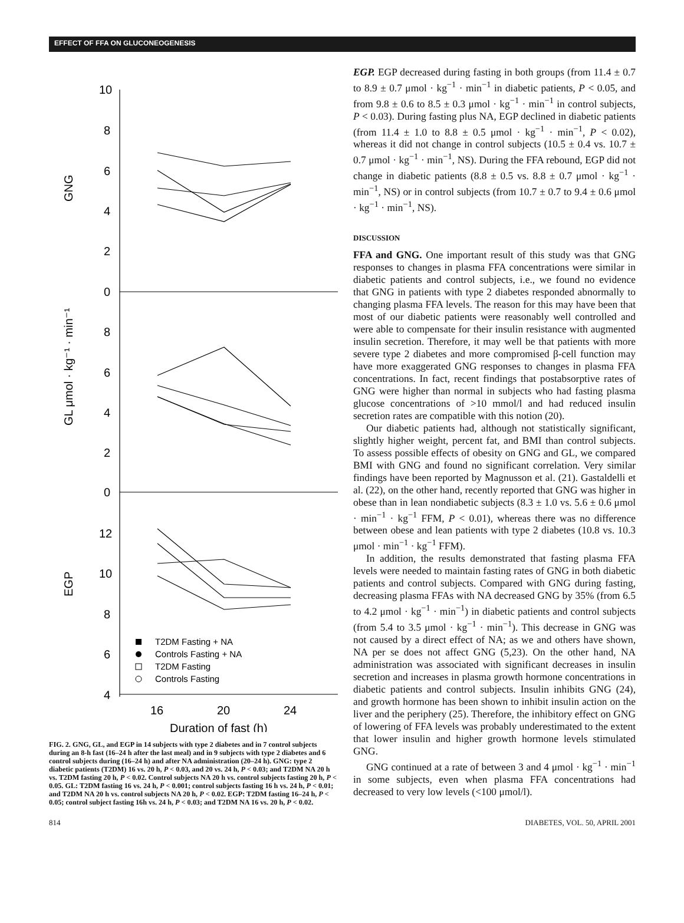EFFECT OF FFA ON GLUCONEOGENESIS
10
8
6
4
2
0
8
6
4
2
0
12
10
8
6
4
16
20
24
Duration of fast (h)
GNG
GL μmol · kg⁻¹ · min⁻¹
EGP
T2DM Fasting + NA
Controls Fasting + NA
T2DM Fasting
Controls Fasting
FIG. 2. GNG, GL, and EGP in 14 subjects with type 2 diabetes and in 7 control subjects during an 8-h fast (16–24 h after the last meal) and in 9 subjects with type 2 diabetes and 6 control subjects during (16–24 h) and after NA administration (20–24 h). GNG: type 2 diabetic patients (T2DM) 16 vs. 20 h, P < 0.03, and 20 vs. 24 h, P < 0.03; and T2DM NA 20 h vs. T2DM fasting 20 h, P < 0.02. Control subjects NA 20 h vs. control subjects fasting 20 h, P < 0.05. GL: T2DM fasting 16 vs. 24 h, P < 0.001; control subjects fasting 16 h vs. 24 h, P < 0.01; and T2DM NA 20 h vs. control subjects NA 20 h, P < 0.02. EGP: T2DM fasting 16–24 h, P < 0.05; control subject fasting 16h vs. 24 h, P < 0.03; and T2DM NA 16 vs. 20 h, P < 0.02.
EGP. EGP decreased during fasting in both groups (from 11.4 ± 0.7 to 8.9 ± 0.7 μmol · kg<sup>−1</sup> · min<sup>−1</sup> in diabetic patients, P < 0.05, and from 9.8 ± 0.6 to 8.5 ± 0.3 μmol · kg<sup>−1</sup> · min<sup>−1</sup> in control subjects, P < 0.03). During fasting plus NA, EGP declined in diabetic patients (from 11.4 ± 1.0 to 8.8 ± 0.5 μmol · kg<sup>−1</sup> · min<sup>−1</sup>, P < 0.02), whereas it did not change in control subjects (10.5 ± 0.4 vs. 10.7 ± 0.7 μmol · kg<sup>−1</sup> · min<sup>−1</sup>, NS). During the FFA rebound, EGP did not change in diabetic patients (8.8 ± 0.5 vs. 8.8 ± 0.7 μmol · kg<sup>−1</sup> · min<sup>−1</sup>, NS) or in control subjects (from 10.7 ± 0.7 to 9.4 ± 0.6 μmol · kg<sup>−1</sup> · min<sup>−1</sup>, NS).
DISCUSSION
FFA and GNG. One important result of this study was that GNG responses to changes in plasma FFA concentrations were similar in diabetic patients and control subjects, i.e., we found no evidence that GNG in patients with type 2 diabetes responded abnormally to changing plasma FFA levels. The reason for this may have been that most of our diabetic patients were reasonably well controlled and were able to compensate for their insulin resistance with augmented insulin secretion. Therefore, it may well be that patients with more severe type 2 diabetes and more compromised β-cell function may have more exaggerated GNG responses to changes in plasma FFA concentrations. In fact, recent findings that postabsorptive rates of GNG were higher than normal in subjects who had fasting plasma glucose concentrations of >10 mmol/l and had reduced insulin secretion rates are compatible with this notion (20).
Our diabetic patients had, although not statistically significant, slightly higher weight, percent fat, and BMI than control subjects. To assess possible effects of obesity on GNG and GL, we compared BMI with GNG and found no significant correlation. Very similar findings have been reported by Magnusson et al. (21). Gastaldelli et al. (22), on the other hand, recently reported that GNG was higher in obese than in lean nondiabetic subjects (8.3 ± 1.0 vs. 5.6 ± 0.6 μmol · min<sup>−1</sup> · kg<sup>−1</sup> FFM, P < 0.01), whereas there was no difference between obese and lean patients with type 2 diabetes (10.8 vs. 10.3 μmol · min<sup>−1</sup> · kg<sup>−1</sup> FFM).
In addition, the results demonstrated that fasting plasma FFA levels were needed to maintain fasting rates of GNG in both diabetic patients and control subjects. Compared with GNG during fasting, decreasing plasma FFAs with NA decreased GNG by 35% (from 6.5 to 4.2 μmol · kg<sup>−1</sup> · min<sup>−1</sup>) in diabetic patients and control subjects (from 5.4 to 3.5 μmol · kg<sup>−1</sup> · min<sup>−1</sup>). This decrease in GNG was not caused by a direct effect of NA; as we and others have shown, NA per se does not affect GNG (5,23). On the other hand, NA administration was associated with significant decreases in insulin secretion and increases in plasma growth hormone concentrations in diabetic patients and control subjects. Insulin inhibits GNG (24), and growth hormone has been shown to inhibit insulin action on the liver and the periphery (25). Therefore, the inhibitory effect on GNG of lowering of FFA levels was probably underestimated to the extent that lower insulin and higher growth hormone levels stimulated GNG.
GNG continued at a rate of between 3 and 4 μmol · kg<sup>−1</sup> · min<sup>−1</sup> in some subjects, even when plasma FFA concentrations had decreased to very low levels (<100 μmol/l).
814 DIABETES, VOL. 50, APRIL 2001